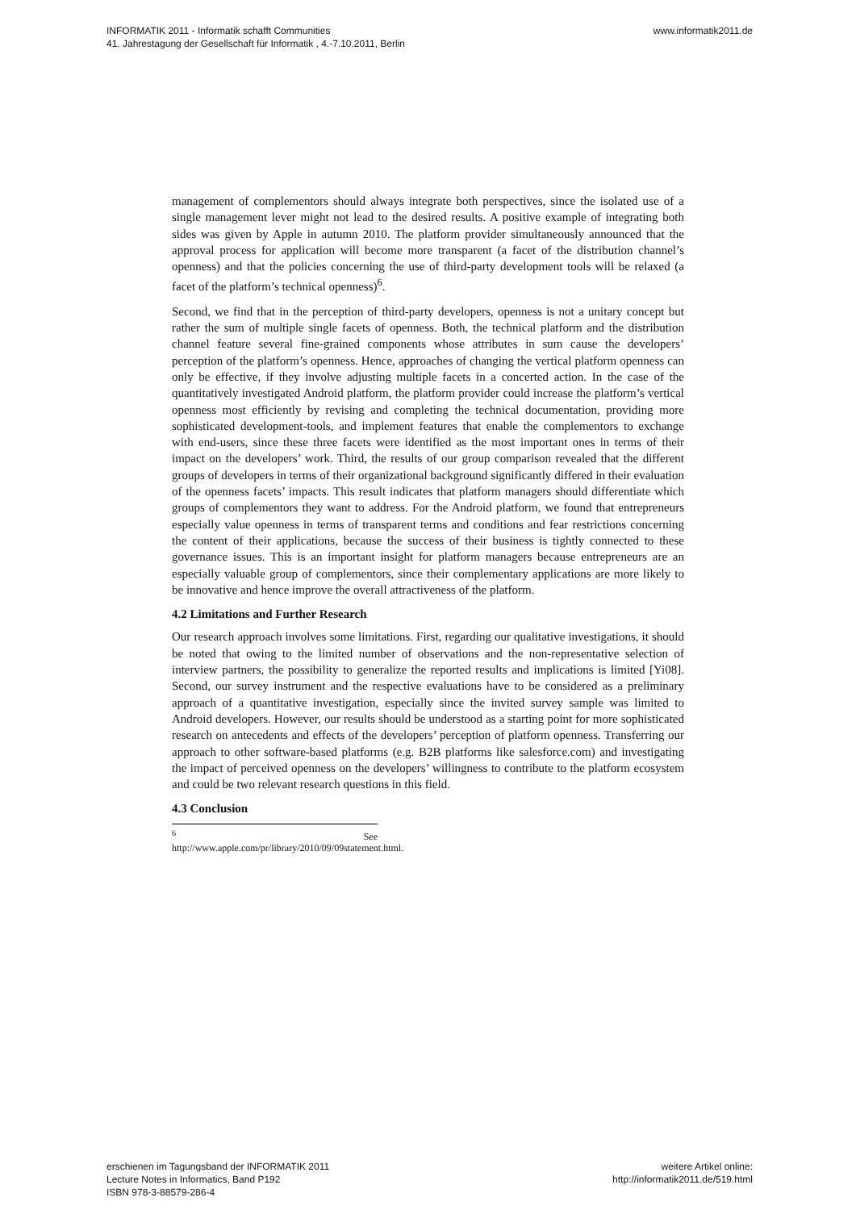INFORMATIK 2011 - Informatik schafft Communities
41. Jahrestagung der Gesellschaft für Informatik , 4.-7.10.2011, Berlin
www.informatik2011.de
management of complementors should always integrate both perspectives, since the isolated use of a single management lever might not lead to the desired results. A positive example of integrating both sides was given by Apple in autumn 2010. The platform provider simultaneously announced that the approval process for application will become more transparent (a facet of the distribution channel’s openness) and that the policies concerning the use of third-party development tools will be relaxed (a facet of the platform’s technical openness)<sup>6</sup>.
Second, we find that in the perception of third-party developers, openness is not a unitary concept but rather the sum of multiple single facets of openness. Both, the technical platform and the distribution channel feature several fine-grained components whose attributes in sum cause the developers’ perception of the platform’s openness. Hence, approaches of changing the vertical platform openness can only be effective, if they involve adjusting multiple facets in a concerted action. In the case of the quantitatively investigated Android platform, the platform provider could increase the platform’s vertical openness most efficiently by revising and completing the technical documentation, providing more sophisticated development-tools, and implement features that enable the complementors to exchange with end-users, since these three facets were identified as the most important ones in terms of their impact on the developers’ work. Third, the results of our group comparison revealed that the different groups of developers in terms of their organizational background significantly differed in their evaluation of the openness facets’ impacts. This result indicates that platform managers should differentiate which groups of complementors they want to address. For the Android platform, we found that entrepreneurs especially value openness in terms of transparent terms and conditions and fear restrictions concerning the content of their applications, because the success of their business is tightly connected to these governance issues. This is an important insight for platform managers because entrepreneurs are an especially valuable group of complementors, since their complementary applications are more likely to be innovative and hence improve the overall attractiveness of the platform.
4.2 Limitations and Further Research
Our research approach involves some limitations. First, regarding our qualitative investigations, it should be noted that owing to the limited number of observations and the non-representative selection of interview partners, the possibility to generalize the reported results and implications is limited [Yi08]. Second, our survey instrument and the respective evaluations have to be considered as a preliminary approach of a quantitative investigation, especially since the invited survey sample was limited to Android developers. However, our results should be understood as a starting point for more sophisticated research on antecedents and effects of the developers’ perception of platform openness. Transferring our approach to other software-based platforms (e.g. B2B platforms like salesforce.com) and investigating the impact of perceived openness on the developers’ willingness to contribute to the platform ecosystem and could be two relevant research questions in this field.
4.3 Conclusion
<sup>6</sup> See http://www.apple.com/pr/library/2010/09/09statement.html.
erschienen im Tagungsband der INFORMATIK 2011
Lecture Notes in Informatics, Band P192
ISBN 978-3-88579-286-4
weitere Artikel online:
http://informatik2011.de/519.html